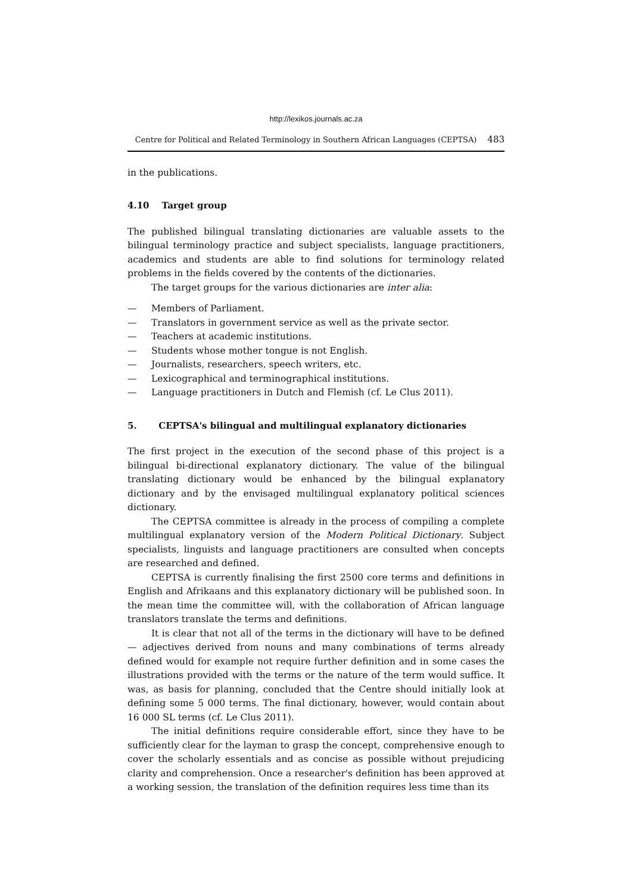http://lexikos.journals.ac.za
Centre for Political and Related Terminology in Southern African Languages (CEPTSA) 483
in the publications.
4.10 Target group
The published bilingual translating dictionaries are valuable assets to the bilingual terminology practice and subject specialists, language practitioners, academics and students are able to find solutions for terminology related problems in the fields covered by the contents of the dictionaries.
The target groups for the various dictionaries are inter alia:
— Members of Parliament.
— Translators in government service as well as the private sector.
— Teachers at academic institutions.
— Students whose mother tongue is not English.
— Journalists, researchers, speech writers, etc.
— Lexicographical and terminographical institutions.
— Language practitioners in Dutch and Flemish (cf. Le Clus 2011).
5. CEPTSA's bilingual and multilingual explanatory dictionaries
The first project in the execution of the second phase of this project is a bilingual bi-directional explanatory dictionary. The value of the bilingual translating dictionary would be enhanced by the bilingual explanatory dictionary and by the envisaged multilingual explanatory political sciences dictionary.
The CEPTSA committee is already in the process of compiling a complete multilingual explanatory version of the Modern Political Dictionary. Subject specialists, linguists and language practitioners are consulted when concepts are researched and defined.
CEPTSA is currently finalising the first 2500 core terms and definitions in English and Afrikaans and this explanatory dictionary will be published soon. In the mean time the committee will, with the collaboration of African language translators translate the terms and definitions.
It is clear that not all of the terms in the dictionary will have to be defined — adjectives derived from nouns and many combinations of terms already defined would for example not require further definition and in some cases the illustrations provided with the terms or the nature of the term would suffice. It was, as basis for planning, concluded that the Centre should initially look at defining some 5 000 terms. The final dictionary, however, would contain about 16 000 SL terms (cf. Le Clus 2011).
The initial definitions require considerable effort, since they have to be sufficiently clear for the layman to grasp the concept, comprehensive enough to cover the scholarly essentials and as concise as possible without prejudicing clarity and comprehension. Once a researcher's definition has been approved at a working session, the translation of the definition requires less time than its